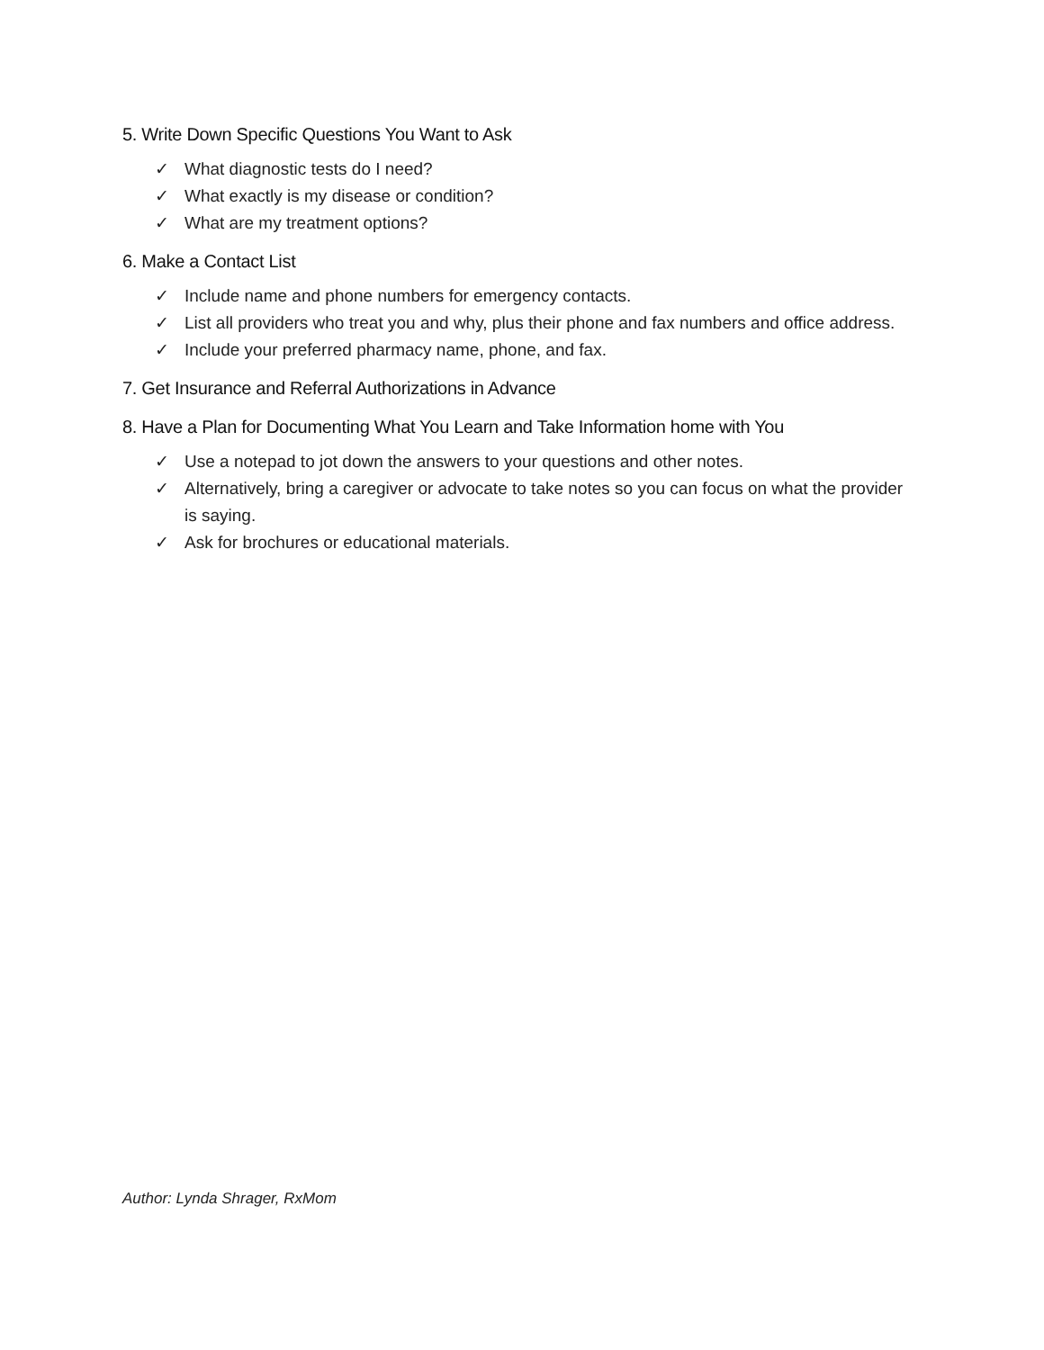5. Write Down Specific Questions You Want to Ask
✓ What diagnostic tests do I need?
✓ What exactly is my disease or condition?
✓ What are my treatment options?
6. Make a Contact List
✓ Include name and phone numbers for emergency contacts.
✓ List all providers who treat you and why, plus their phone and fax numbers and office address.
✓ Include your preferred pharmacy name, phone, and fax.
7. Get Insurance and Referral Authorizations in Advance
8. Have a Plan for Documenting What You Learn and Take Information home with You
✓ Use a notepad to jot down the answers to your questions and other notes.
✓ Alternatively, bring a caregiver or advocate to take notes so you can focus on what the provider is saying.
✓ Ask for brochures or educational materials.
Author: Lynda Shrager, RxMom